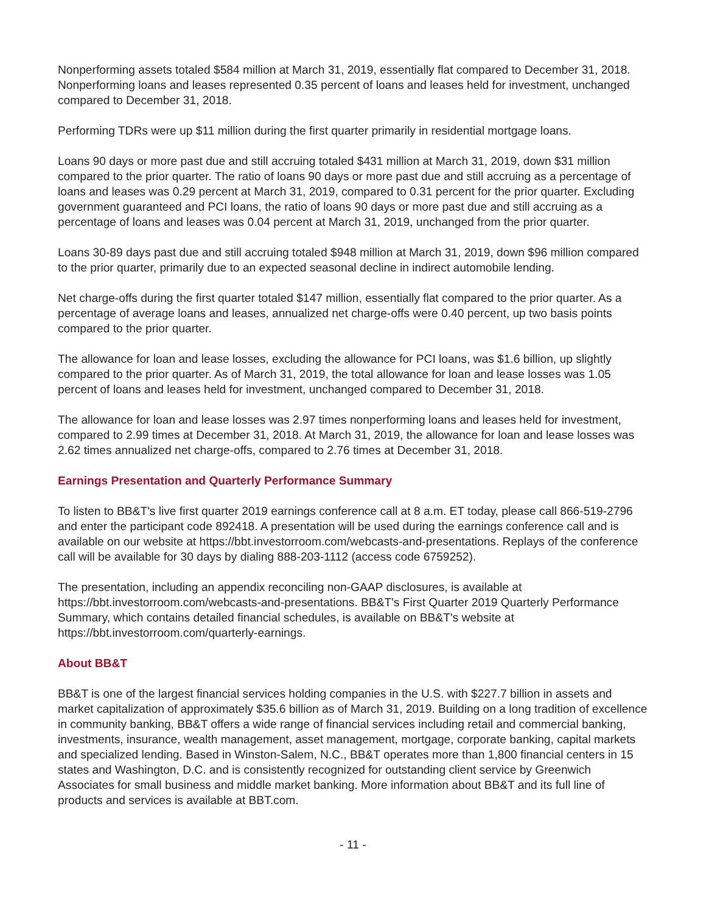Nonperforming assets totaled $584 million at March 31, 2019, essentially flat compared to December 31, 2018. Nonperforming loans and leases represented 0.35 percent of loans and leases held for investment, unchanged compared to December 31, 2018.
Performing TDRs were up $11 million during the first quarter primarily in residential mortgage loans.
Loans 90 days or more past due and still accruing totaled $431 million at March 31, 2019, down $31 million compared to the prior quarter. The ratio of loans 90 days or more past due and still accruing as a percentage of loans and leases was 0.29 percent at March 31, 2019, compared to 0.31 percent for the prior quarter. Excluding government guaranteed and PCI loans, the ratio of loans 90 days or more past due and still accruing as a percentage of loans and leases was 0.04 percent at March 31, 2019, unchanged from the prior quarter.
Loans 30-89 days past due and still accruing totaled $948 million at March 31, 2019, down $96 million compared to the prior quarter, primarily due to an expected seasonal decline in indirect automobile lending.
Net charge-offs during the first quarter totaled $147 million, essentially flat compared to the prior quarter. As a percentage of average loans and leases, annualized net charge-offs were 0.40 percent, up two basis points compared to the prior quarter.
The allowance for loan and lease losses, excluding the allowance for PCI loans, was $1.6 billion, up slightly compared to the prior quarter. As of March 31, 2019, the total allowance for loan and lease losses was 1.05 percent of loans and leases held for investment, unchanged compared to December 31, 2018.
The allowance for loan and lease losses was 2.97 times nonperforming loans and leases held for investment, compared to 2.99 times at December 31, 2018. At March 31, 2019, the allowance for loan and lease losses was 2.62 times annualized net charge-offs, compared to 2.76 times at December 31, 2018.
Earnings Presentation and Quarterly Performance Summary
To listen to BB&T's live first quarter 2019 earnings conference call at 8 a.m. ET today, please call 866-519-2796 and enter the participant code 892418. A presentation will be used during the earnings conference call and is available on our website at https://bbt.investorroom.com/webcasts-and-presentations. Replays of the conference call will be available for 30 days by dialing 888-203-1112 (access code 6759252).
The presentation, including an appendix reconciling non-GAAP disclosures, is available at https://bbt.investorroom.com/webcasts-and-presentations. BB&T's First Quarter 2019 Quarterly Performance Summary, which contains detailed financial schedules, is available on BB&T's website at https://bbt.investorroom.com/quarterly-earnings.
About BB&T
BB&T is one of the largest financial services holding companies in the U.S. with $227.7 billion in assets and market capitalization of approximately $35.6 billion as of March 31, 2019. Building on a long tradition of excellence in community banking, BB&T offers a wide range of financial services including retail and commercial banking, investments, insurance, wealth management, asset management, mortgage, corporate banking, capital markets and specialized lending. Based in Winston-Salem, N.C., BB&T operates more than 1,800 financial centers in 15 states and Washington, D.C. and is consistently recognized for outstanding client service by Greenwich Associates for small business and middle market banking. More information about BB&T and its full line of products and services is available at BBT.com.
- 11 -